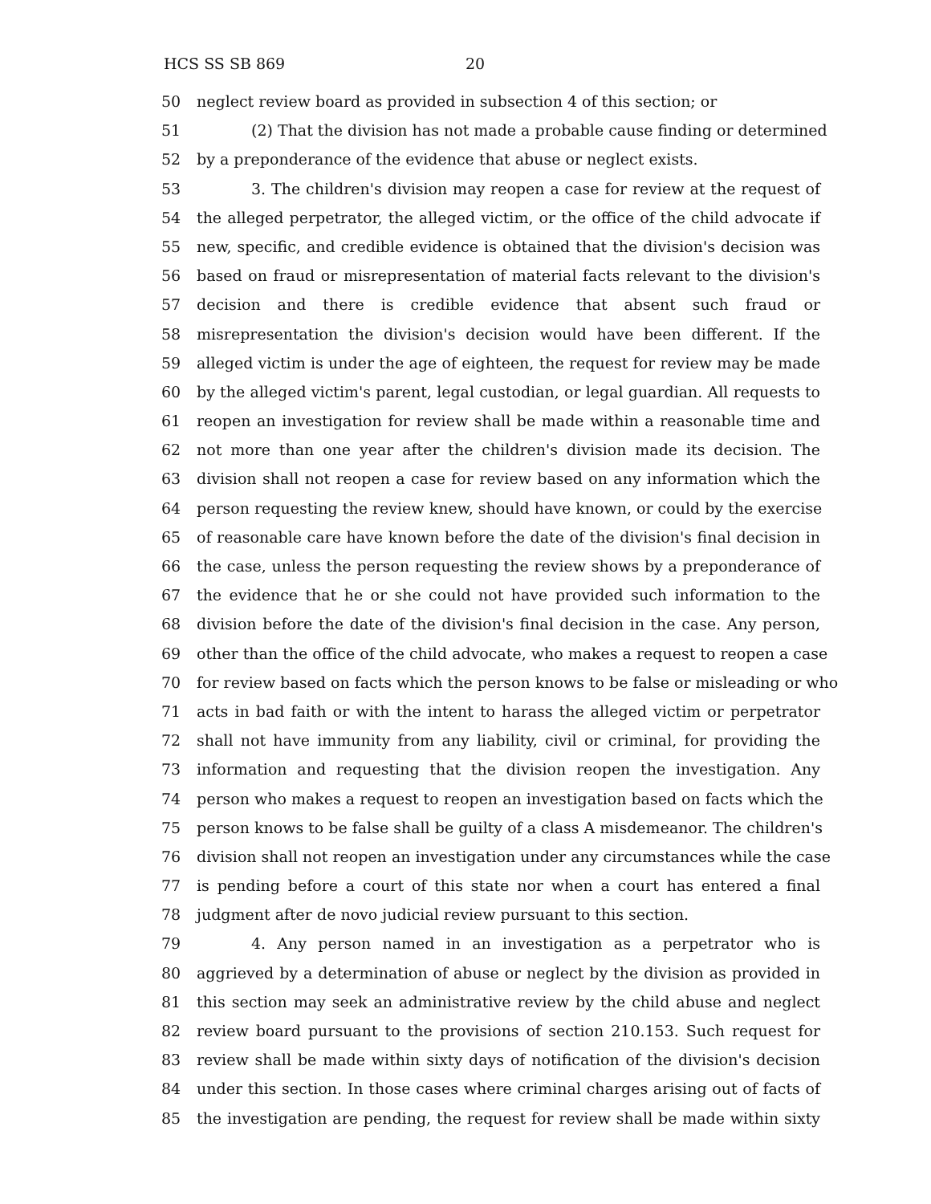HCS SS SB 869 20
50 neglect review board as provided in subsection 4 of this section; or
51 (2) That the division has not made a probable cause finding or determined
52 by a preponderance of the evidence that abuse or neglect exists.
53 3. The children's division may reopen a case for review at the request of
54 the alleged perpetrator, the alleged victim, or the office of the child advocate if
55 new, specific, and credible evidence is obtained that the division's decision was
56 based on fraud or misrepresentation of material facts relevant to the division's
57 decision and there is credible evidence that absent such fraud or
58 misrepresentation the division's decision would have been different. If the
59 alleged victim is under the age of eighteen, the request for review may be made
60 by the alleged victim's parent, legal custodian, or legal guardian. All requests to
61 reopen an investigation for review shall be made within a reasonable time and
62 not more than one year after the children's division made its decision. The
63 division shall not reopen a case for review based on any information which the
64 person requesting the review knew, should have known, or could by the exercise
65 of reasonable care have known before the date of the division's final decision in
66 the case, unless the person requesting the review shows by a preponderance of
67 the evidence that he or she could not have provided such information to the
68 division before the date of the division's final decision in the case. Any person,
69 other than the office of the child advocate, who makes a request to reopen a case
70 for review based on facts which the person knows to be false or misleading or who
71 acts in bad faith or with the intent to harass the alleged victim or perpetrator
72 shall not have immunity from any liability, civil or criminal, for providing the
73 information and requesting that the division reopen the investigation. Any
74 person who makes a request to reopen an investigation based on facts which the
75 person knows to be false shall be guilty of a class A misdemeanor. The children's
76 division shall not reopen an investigation under any circumstances while the case
77 is pending before a court of this state nor when a court has entered a final
78 judgment after de novo judicial review pursuant to this section.
79 4. Any person named in an investigation as a perpetrator who is
80 aggrieved by a determination of abuse or neglect by the division as provided in
81 this section may seek an administrative review by the child abuse and neglect
82 review board pursuant to the provisions of section 210.153. Such request for
83 review shall be made within sixty days of notification of the division's decision
84 under this section. In those cases where criminal charges arising out of facts of
85 the investigation are pending, the request for review shall be made within sixty